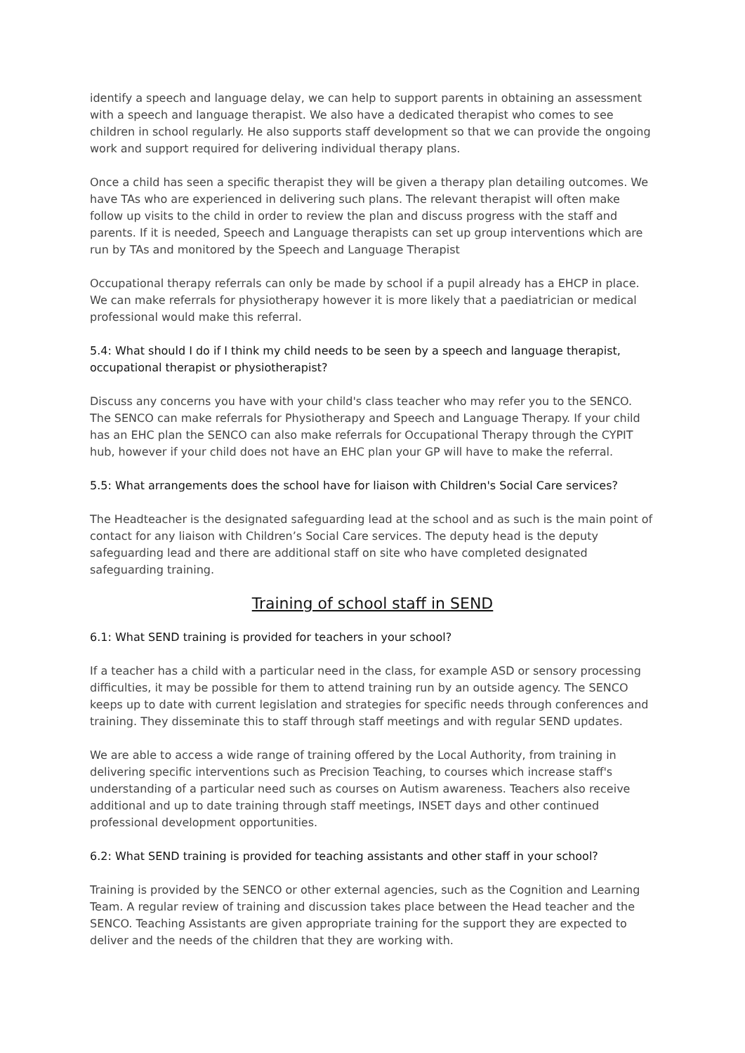identify a speech and language delay, we can help to support parents in obtaining an assessment with a speech and language therapist. We also have a dedicated therapist who comes to see children in school regularly. He also supports staff development so that we can provide the ongoing work and support required for delivering individual therapy plans.
Once a child has seen a specific therapist they will be given a therapy plan detailing outcomes. We have TAs who are experienced in delivering such plans. The relevant therapist will often make follow up visits to the child in order to review the plan and discuss progress with the staff and parents. If it is needed, Speech and Language therapists can set up group interventions which are run by TAs and monitored by the Speech and Language Therapist
Occupational therapy referrals can only be made by school if a pupil already has a EHCP in place. We can make referrals for physiotherapy however it is more likely that a paediatrician or medical professional would make this referral.
5.4: What should I do if I think my child needs to be seen by a speech and language therapist, occupational therapist or physiotherapist?
Discuss any concerns you have with your child's class teacher who may refer you to the SENCO. The SENCO can make referrals for Physiotherapy and Speech and Language Therapy. If your child has an EHC plan the SENCO can also make referrals for Occupational Therapy through the CYPIT hub, however if your child does not have an EHC plan your GP will have to make the referral.
5.5: What arrangements does the school have for liaison with Children's Social Care services?
The Headteacher is the designated safeguarding lead at the school and as such is the main point of contact for any liaison with Children’s Social Care services. The deputy head is the deputy safeguarding lead and there are additional staff on site who have completed designated safeguarding training.
Training of school staff in SEND
6.1: What SEND training is provided for teachers in your school?
If a teacher has a child with a particular need in the class, for example ASD or sensory processing difficulties, it may be possible for them to attend training run by an outside agency. The SENCO keeps up to date with current legislation and strategies for specific needs through conferences and training. They disseminate this to staff through staff meetings and with regular SEND updates.
We are able to access a wide range of training offered by the Local Authority, from training in delivering specific interventions such as Precision Teaching, to courses which increase staff's understanding of a particular need such as courses on Autism awareness. Teachers also receive additional and up to date training through staff meetings, INSET days and other continued professional development opportunities.
6.2: What SEND training is provided for teaching assistants and other staff in your school?
Training is provided by the SENCO or other external agencies, such as the Cognition and Learning Team. A regular review of training and discussion takes place between the Head teacher and the SENCO. Teaching Assistants are given appropriate training for the support they are expected to deliver and the needs of the children that they are working with.